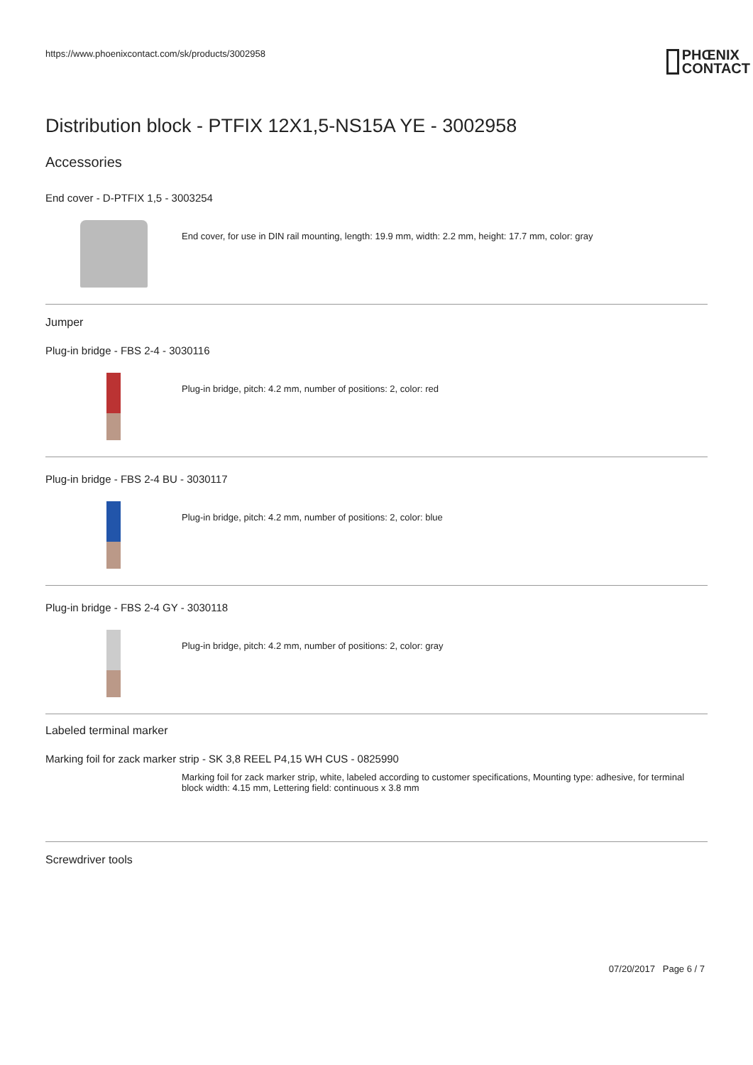https://www.phoenixcontact.com/sk/products/3002958
PHŒNIX
CONTACT
Distribution block - PTFIX 12X1,5-NS15A YE - 3002958
Accessories
End cover - D-PTFIX 1,5 - 3003254
End cover, for use in DIN rail mounting, length: 19.9 mm, width: 2.2 mm, height: 17.7 mm, color: gray
Jumper
Plug-in bridge - FBS 2-4 - 3030116
Plug-in bridge, pitch: 4.2 mm, number of positions: 2, color: red
Plug-in bridge - FBS 2-4 BU - 3030117
Plug-in bridge, pitch: 4.2 mm, number of positions: 2, color: blue
Plug-in bridge - FBS 2-4 GY - 3030118
Plug-in bridge, pitch: 4.2 mm, number of positions: 2, color: gray
Labeled terminal marker
Marking foil for zack marker strip - SK 3,8 REEL P4,15 WH CUS - 0825990
Marking foil for zack marker strip, white, labeled according to customer specifications, Mounting type: adhesive, for terminal block width: 4.15 mm, Lettering field: continuous x 3.8 mm
Screwdriver tools
07/20/2017 Page 6 / 7